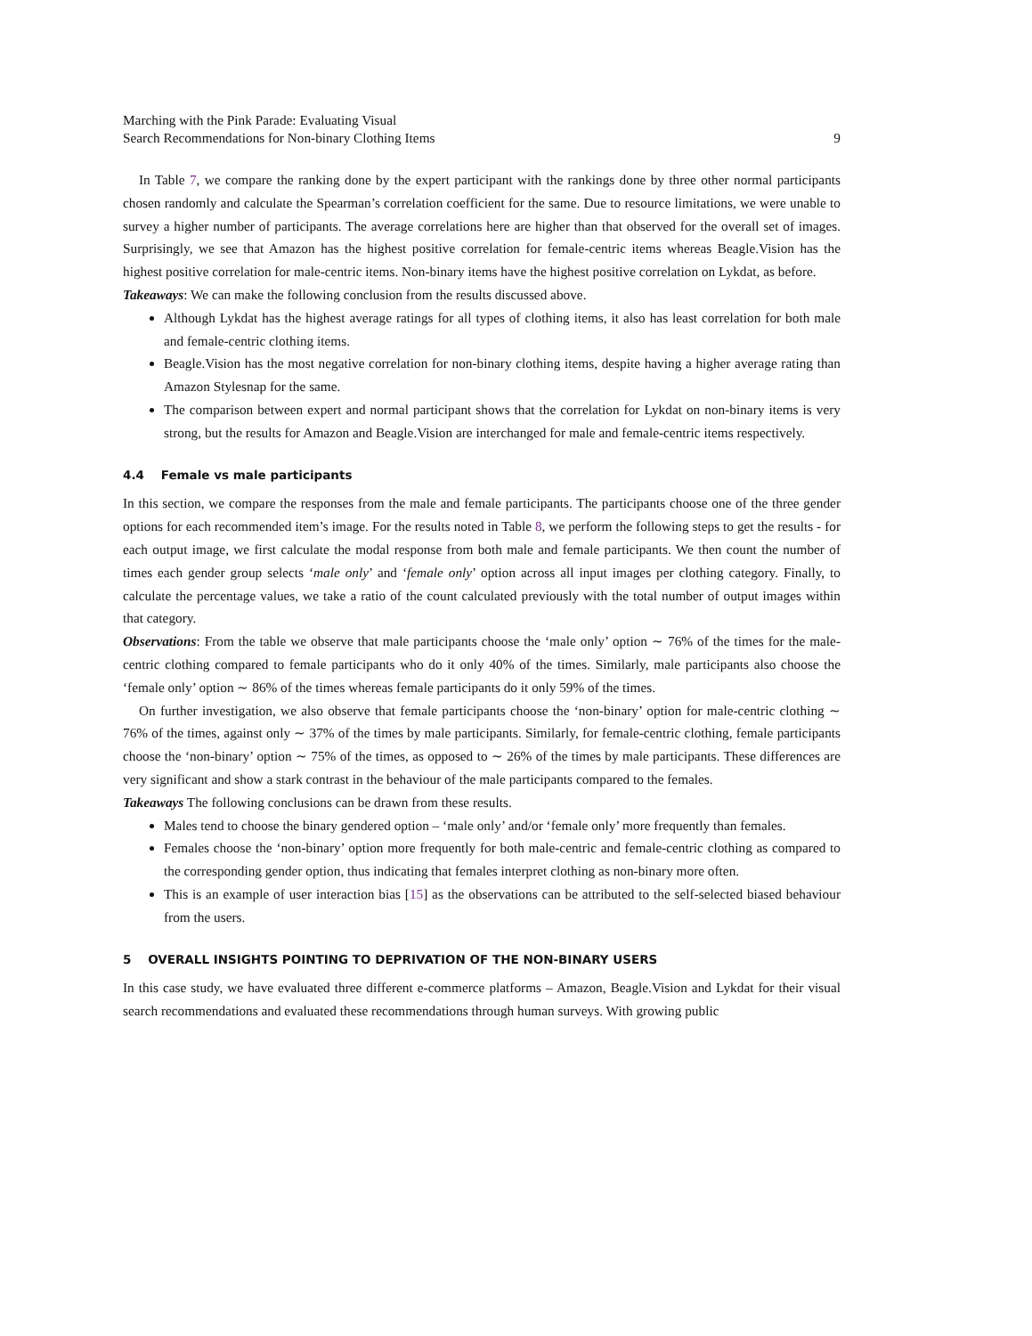Marching with the Pink Parade: Evaluating Visual
Search Recommendations for Non-binary Clothing Items
9
In Table 7, we compare the ranking done by the expert participant with the rankings done by three other normal participants chosen randomly and calculate the Spearman’s correlation coefficient for the same. Due to resource limitations, we were unable to survey a higher number of participants. The average correlations here are higher than that observed for the overall set of images. Surprisingly, we see that Amazon has the highest positive correlation for female-centric items whereas Beagle.Vision has the highest positive correlation for male-centric items. Non-binary items have the highest positive correlation on Lykdat, as before.
Takeaways: We can make the following conclusion from the results discussed above.
Although Lykdat has the highest average ratings for all types of clothing items, it also has least correlation for both male and female-centric clothing items.
Beagle.Vision has the most negative correlation for non-binary clothing items, despite having a higher average rating than Amazon Stylesnap for the same.
The comparison between expert and normal participant shows that the correlation for Lykdat on non-binary items is very strong, but the results for Amazon and Beagle.Vision are interchanged for male and female-centric items respectively.
4.4 Female vs male participants
In this section, we compare the responses from the male and female participants. The participants choose one of the three gender options for each recommended item’s image. For the results noted in Table 8, we perform the following steps to get the results - for each output image, we first calculate the modal response from both male and female participants. We then count the number of times each gender group selects ‘male only’ and ‘female only’ option across all input images per clothing category. Finally, to calculate the percentage values, we take a ratio of the count calculated previously with the total number of output images within that category.
Observations: From the table we observe that male participants choose the ‘male only’ option ∼ 76% of the times for the male-centric clothing compared to female participants who do it only 40% of the times. Similarly, male participants also choose the ‘female only’ option ∼ 86% of the times whereas female participants do it only 59% of the times.
On further investigation, we also observe that female participants choose the ‘non-binary’ option for male-centric clothing ∼ 76% of the times, against only ∼ 37% of the times by male participants. Similarly, for female-centric clothing, female participants choose the ‘non-binary’ option ∼ 75% of the times, as opposed to ∼ 26% of the times by male participants. These differences are very significant and show a stark contrast in the behaviour of the male participants compared to the females.
Takeaways The following conclusions can be drawn from these results.
Males tend to choose the binary gendered option – ‘male only’ and/or ‘female only’ more frequently than females.
Females choose the ‘non-binary’ option more frequently for both male-centric and female-centric clothing as compared to the corresponding gender option, thus indicating that females interpret clothing as non-binary more often.
This is an example of user interaction bias [15] as the observations can be attributed to the self-selected biased behaviour from the users.
5 OVERALL INSIGHTS POINTING TO DEPRIVATION OF THE NON-BINARY USERS
In this case study, we have evaluated three different e-commerce platforms – Amazon, Beagle.Vision and Lykdat for their visual search recommendations and evaluated these recommendations through human surveys. With growing public